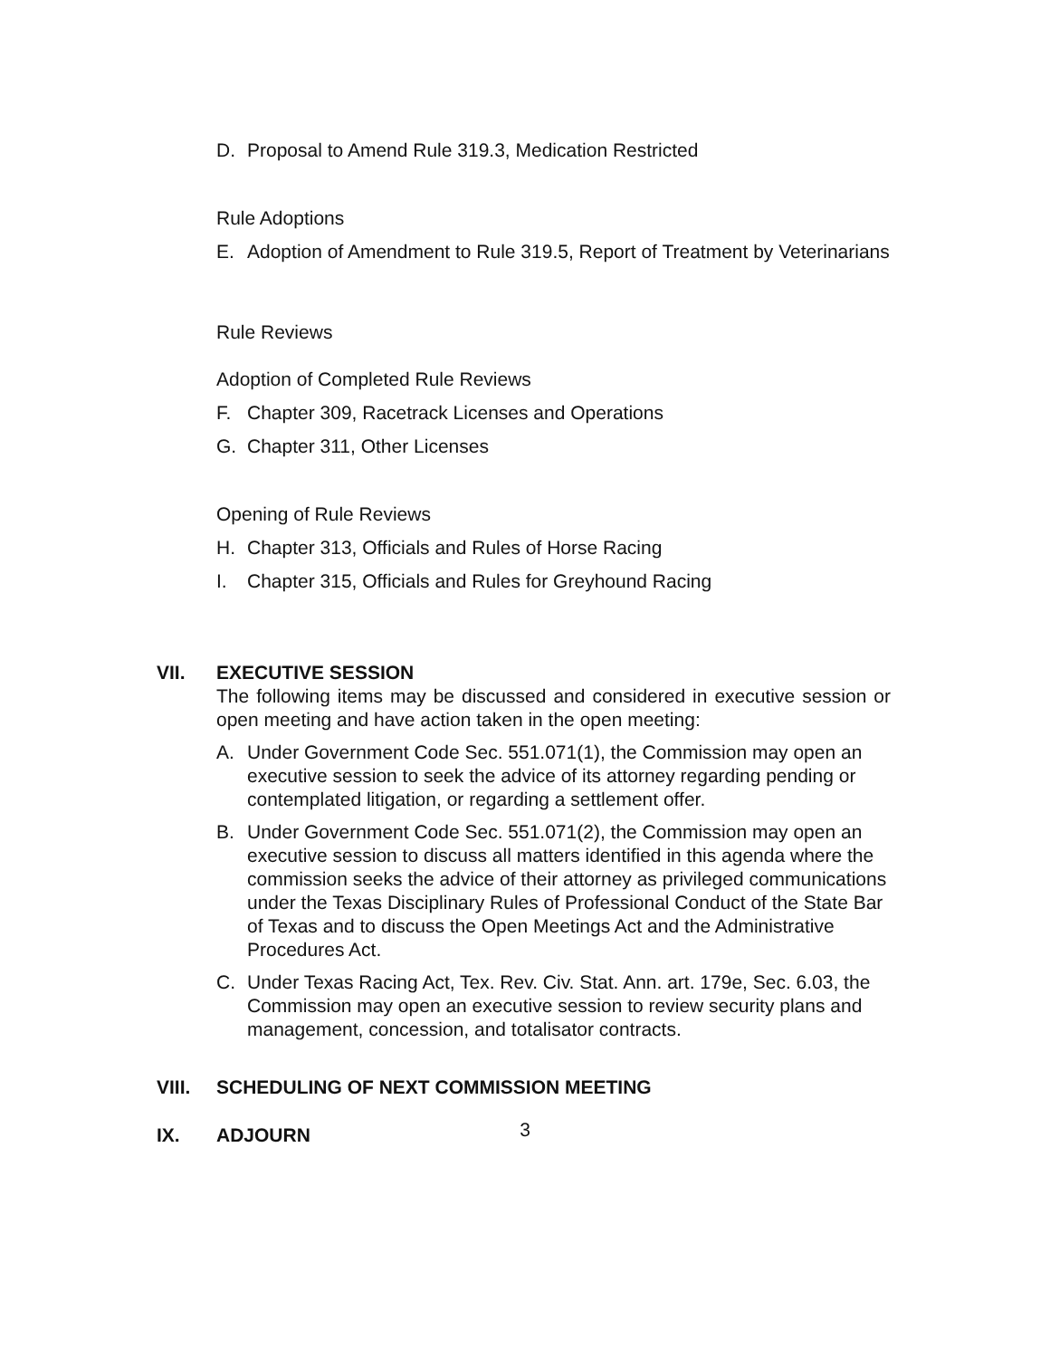D. Proposal to Amend Rule 319.3, Medication Restricted
Rule Adoptions
E. Adoption of Amendment to Rule 319.5, Report of Treatment by Veterinarians
Rule Reviews
Adoption of Completed Rule Reviews
F. Chapter 309, Racetrack Licenses and Operations
G. Chapter 311, Other Licenses
Opening of Rule Reviews
H. Chapter 313, Officials and Rules of Horse Racing
I. Chapter 315, Officials and Rules for Greyhound Racing
VII. EXECUTIVE SESSION
The following items may be discussed and considered in executive session or open meeting and have action taken in the open meeting:
A. Under Government Code Sec. 551.071(1), the Commission may open an executive session to seek the advice of its attorney regarding pending or contemplated litigation, or regarding a settlement offer.
B. Under Government Code Sec. 551.071(2), the Commission may open an executive session to discuss all matters identified in this agenda where the commission seeks the advice of their attorney as privileged communications under the Texas Disciplinary Rules of Professional Conduct of the State Bar of Texas and to discuss the Open Meetings Act and the Administrative Procedures Act.
C. Under Texas Racing Act, Tex. Rev. Civ. Stat. Ann. art. 179e, Sec. 6.03, the Commission may open an executive session to review security plans and management, concession, and totalisator contracts.
VIII. SCHEDULING OF NEXT COMMISSION MEETING
IX. ADJOURN
3